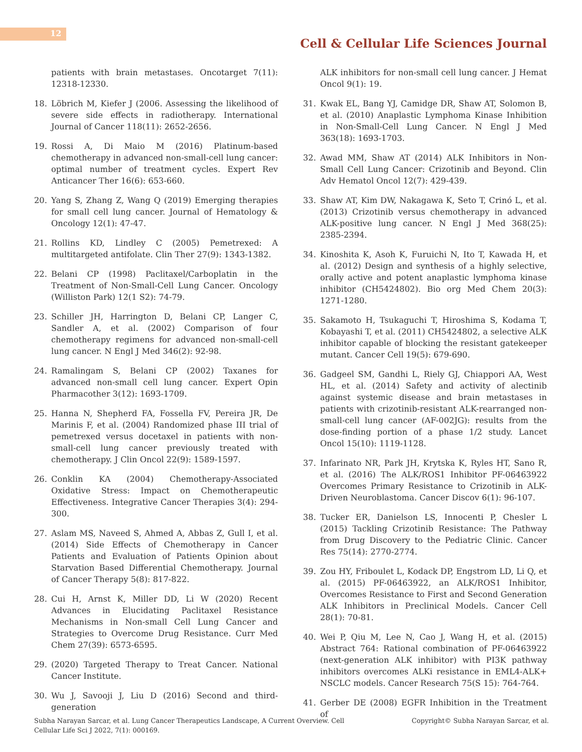12
Cell & Cellular Life Sciences Journal
patients with brain metastases. Oncotarget 7(11): 12318-12330.
18. Löbrich M, Kiefer J (2006. Assessing the likelihood of severe side effects in radiotherapy. International Journal of Cancer 118(11): 2652-2656.
19. Rossi A, Di Maio M (2016) Platinum-based chemotherapy in advanced non-small-cell lung cancer: optimal number of treatment cycles. Expert Rev Anticancer Ther 16(6): 653-660.
20. Yang S, Zhang Z, Wang Q (2019) Emerging therapies for small cell lung cancer. Journal of Hematology & Oncology 12(1): 47-47.
21. Rollins KD, Lindley C (2005) Pemetrexed: A multitargeted antifolate. Clin Ther 27(9): 1343-1382.
22. Belani CP (1998) Paclitaxel/Carboplatin in the Treatment of Non-Small-Cell Lung Cancer. Oncology (Williston Park) 12(1 S2): 74-79.
23. Schiller JH, Harrington D, Belani CP, Langer C, Sandler A, et al. (2002) Comparison of four chemotherapy regimens for advanced non-small-cell lung cancer. N Engl J Med 346(2): 92-98.
24. Ramalingam S, Belani CP (2002) Taxanes for advanced non-small cell lung cancer. Expert Opin Pharmacother 3(12): 1693-1709.
25. Hanna N, Shepherd FA, Fossella FV, Pereira JR, De Marinis F, et al. (2004) Randomized phase III trial of pemetrexed versus docetaxel in patients with non-small-cell lung cancer previously treated with chemotherapy. J Clin Oncol 22(9): 1589-1597.
26. Conklin KA (2004) Chemotherapy-Associated Oxidative Stress: Impact on Chemotherapeutic Effectiveness. Integrative Cancer Therapies 3(4): 294-300.
27. Aslam MS, Naveed S, Ahmed A, Abbas Z, Gull I, et al. (2014) Side Effects of Chemotherapy in Cancer Patients and Evaluation of Patients Opinion about Starvation Based Differential Chemotherapy. Journal of Cancer Therapy 5(8): 817-822.
28. Cui H, Arnst K, Miller DD, Li W (2020) Recent Advances in Elucidating Paclitaxel Resistance Mechanisms in Non-small Cell Lung Cancer and Strategies to Overcome Drug Resistance. Curr Med Chem 27(39): 6573-6595.
29. (2020) Targeted Therapy to Treat Cancer. National Cancer Institute.
30. Wu J, Savooji J, Liu D (2016) Second and third-generation
ALK inhibitors for non-small cell lung cancer. J Hemat Oncol 9(1): 19.
31. Kwak EL, Bang YJ, Camidge DR, Shaw AT, Solomon B, et al. (2010) Anaplastic Lymphoma Kinase Inhibition in Non-Small-Cell Lung Cancer. N Engl J Med 363(18): 1693-1703.
32. Awad MM, Shaw AT (2014) ALK Inhibitors in Non-Small Cell Lung Cancer: Crizotinib and Beyond. Clin Adv Hematol Oncol 12(7): 429-439.
33. Shaw AT, Kim DW, Nakagawa K, Seto T, Crinó L, et al. (2013) Crizotinib versus chemotherapy in advanced ALK-positive lung cancer. N Engl J Med 368(25): 2385-2394.
34. Kinoshita K, Asoh K, Furuichi N, Ito T, Kawada H, et al. (2012) Design and synthesis of a highly selective, orally active and potent anaplastic lymphoma kinase inhibitor (CH5424802). Bio org Med Chem 20(3): 1271-1280.
35. Sakamoto H, Tsukaguchi T, Hiroshima S, Kodama T, Kobayashi T, et al. (2011) CH5424802, a selective ALK inhibitor capable of blocking the resistant gatekeeper mutant. Cancer Cell 19(5): 679-690.
36. Gadgeel SM, Gandhi L, Riely GJ, Chiappori AA, West HL, et al. (2014) Safety and activity of alectinib against systemic disease and brain metastases in patients with crizotinib-resistant ALK-rearranged non-small-cell lung cancer (AF-002JG): results from the dose-finding portion of a phase 1/2 study. Lancet Oncol 15(10): 1119-1128.
37. Infarinato NR, Park JH, Krytska K, Ryles HT, Sano R, et al. (2016) The ALK/ROS1 Inhibitor PF-06463922 Overcomes Primary Resistance to Crizotinib in ALK-Driven Neuroblastoma. Cancer Discov 6(1): 96-107.
38. Tucker ER, Danielson LS, Innocenti P, Chesler L (2015) Tackling Crizotinib Resistance: The Pathway from Drug Discovery to the Pediatric Clinic. Cancer Res 75(14): 2770-2774.
39. Zou HY, Friboulet L, Kodack DP, Engstrom LD, Li Q, et al. (2015) PF-06463922, an ALK/ROS1 Inhibitor, Overcomes Resistance to First and Second Generation ALK Inhibitors in Preclinical Models. Cancer Cell 28(1): 70-81.
40. Wei P, Qiu M, Lee N, Cao J, Wang H, et al. (2015) Abstract 764: Rational combination of PF-06463922 (next-generation ALK inhibitor) with PI3K pathway inhibitors overcomes ALKi resistance in EML4-ALK+ NSCLC models. Cancer Research 75(S 15): 764-764.
41. Gerber DE (2008) EGFR Inhibition in the Treatment of
Subha Narayan Sarcar, et al. Lung Cancer Therapeutics Landscape, A Current Overview. Cell Cellular Life Sci J 2022, 7(1): 000169.
Copyright© Subha Narayan Sarcar, et al.